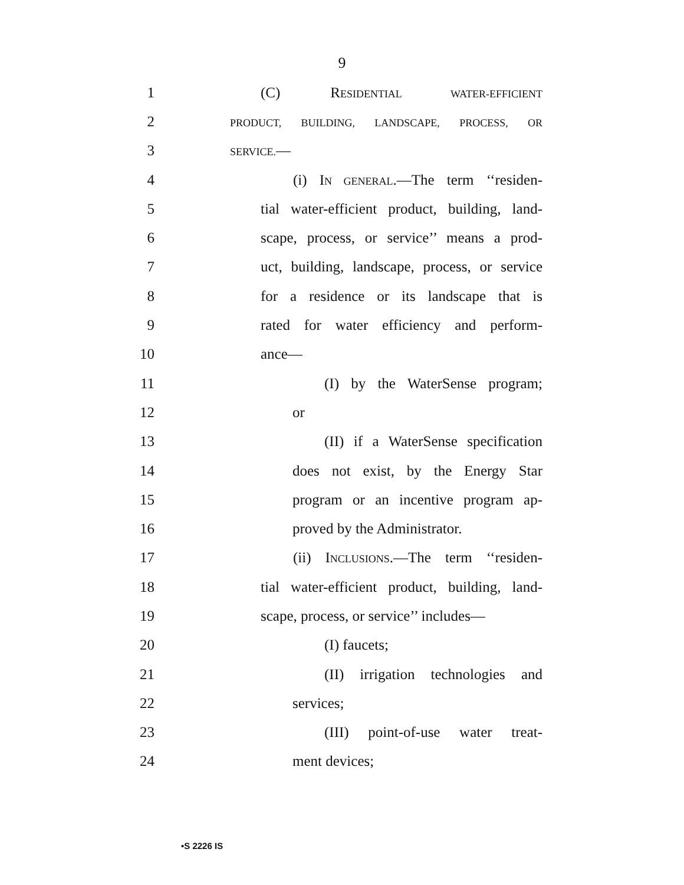9
1 (C) RESIDENTIAL WATER-EFFICIENT
2 PRODUCT, BUILDING, LANDSCAPE, PROCESS, OR
3 SERVICE.—
4 (i) IN GENERAL.—The term ‘‘residen-
5 tial water-efficient product, building, land-
6 scape, process, or service’’ means a prod-
7 uct, building, landscape, process, or service
8 for a residence or its landscape that is
9 rated for water efficiency and perform-
10 ance—
11 (I) by the WaterSense program;
12 or
13 (II) if a WaterSense specification
14 does not exist, by the Energy Star
15 program or an incentive program ap-
16 proved by the Administrator.
17 (ii) INCLUSIONS.—The term ‘‘residen-
18 tial water-efficient product, building, land-
19 scape, process, or service’’ includes—
20 (I) faucets;
21 (II) irrigation technologies and
22 services;
23 (III) point-of-use water treat-
24 ment devices;
•S 2226 IS